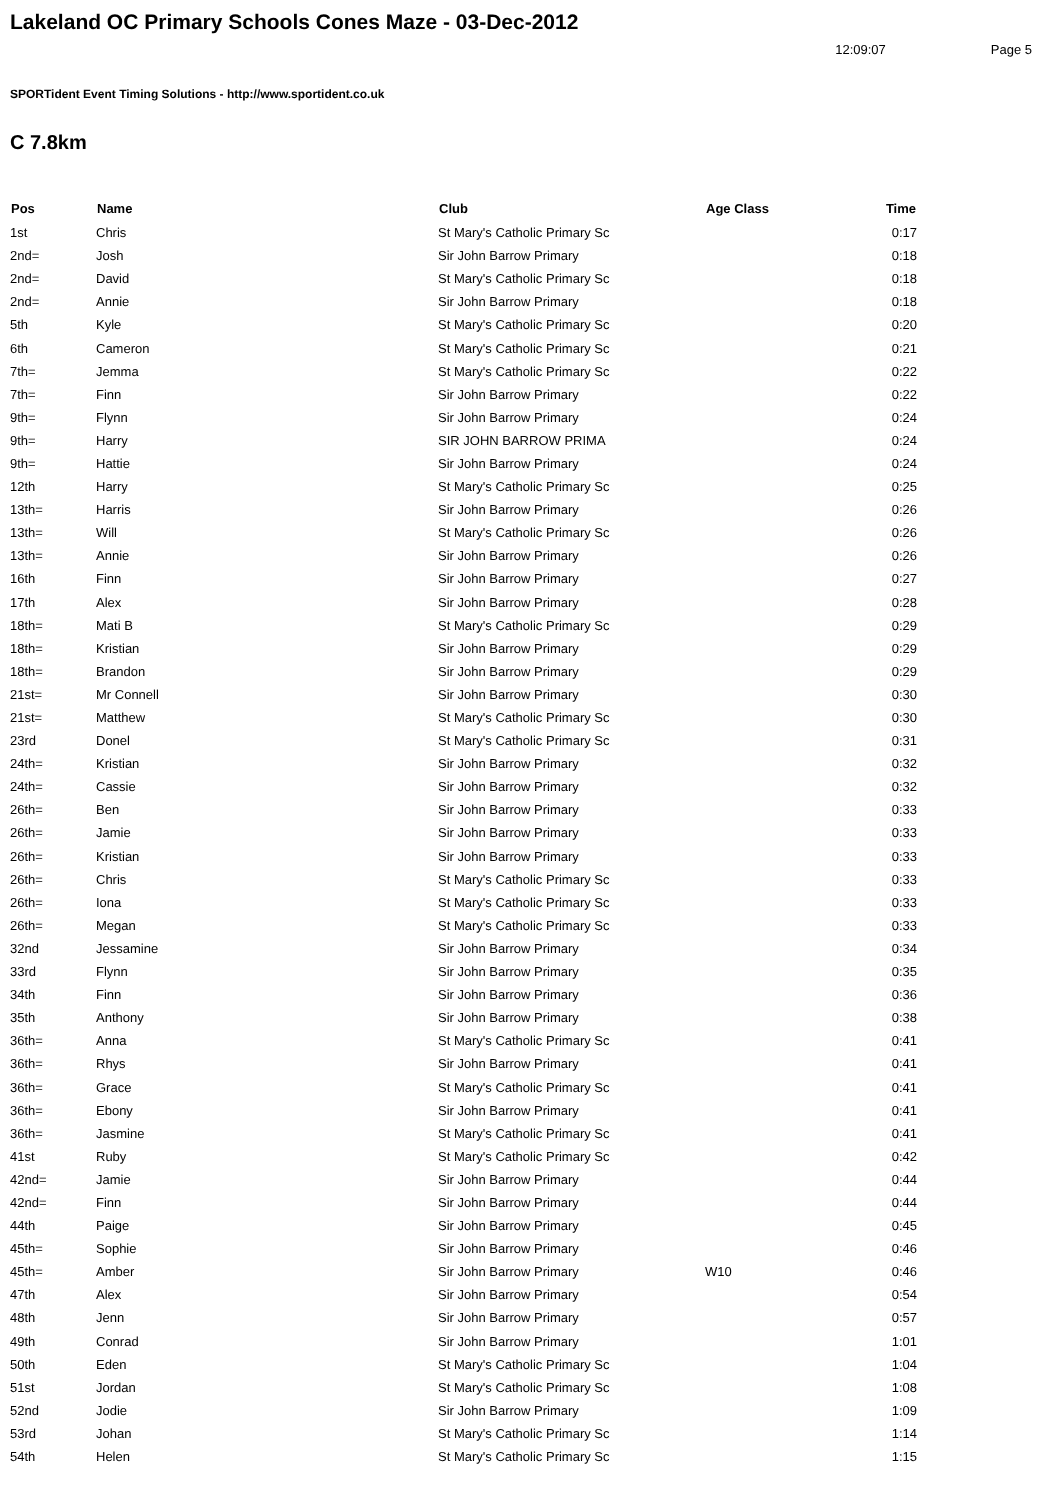Lakeland OC Primary Schools Cones Maze - 03-Dec-2012
12:09:07 Page 5
SPORTident Event Timing Solutions - http://www.sportident.co.uk
C 7.8km
| Pos | Name | Club | Age Class | Time |
| --- | --- | --- | --- | --- |
| 1st | Chris | St Mary's Catholic Primary Sc | | 0:17 |
| 2nd= | Josh | Sir John Barrow Primary | | 0:18 |
| 2nd= | David | St Mary's Catholic Primary Sc | | 0:18 |
| 2nd= | Annie | Sir John Barrow Primary | | 0:18 |
| 5th | Kyle | St Mary's Catholic Primary Sc | | 0:20 |
| 6th | Cameron | St Mary's Catholic Primary Sc | | 0:21 |
| 7th= | Jemma | St Mary's Catholic Primary Sc | | 0:22 |
| 7th= | Finn | Sir John Barrow Primary | | 0:22 |
| 9th= | Flynn | Sir John Barrow Primary | | 0:24 |
| 9th= | Harry | SIR JOHN BARROW PRIMA | | 0:24 |
| 9th= | Hattie | Sir John Barrow Primary | | 0:24 |
| 12th | Harry | St Mary's Catholic Primary Sc | | 0:25 |
| 13th= | Harris | Sir John Barrow Primary | | 0:26 |
| 13th= | Will | St Mary's Catholic Primary Sc | | 0:26 |
| 13th= | Annie | Sir John Barrow Primary | | 0:26 |
| 16th | Finn | Sir John Barrow Primary | | 0:27 |
| 17th | Alex | Sir John Barrow Primary | | 0:28 |
| 18th= | Mati B | St Mary's Catholic Primary Sc | | 0:29 |
| 18th= | Kristian | Sir John Barrow Primary | | 0:29 |
| 18th= | Brandon | Sir John Barrow Primary | | 0:29 |
| 21st= | Mr Connell | Sir John Barrow Primary | | 0:30 |
| 21st= | Matthew | St Mary's Catholic Primary Sc | | 0:30 |
| 23rd | Donel | St Mary's Catholic Primary Sc | | 0:31 |
| 24th= | Kristian | Sir John Barrow Primary | | 0:32 |
| 24th= | Cassie | Sir John Barrow Primary | | 0:32 |
| 26th= | Ben | Sir John Barrow Primary | | 0:33 |
| 26th= | Jamie | Sir John Barrow Primary | | 0:33 |
| 26th= | Kristian | Sir John Barrow Primary | | 0:33 |
| 26th= | Chris | St Mary's Catholic Primary Sc | | 0:33 |
| 26th= | Iona | St Mary's Catholic Primary Sc | | 0:33 |
| 26th= | Megan | St Mary's Catholic Primary Sc | | 0:33 |
| 32nd | Jessamine | Sir John Barrow Primary | | 0:34 |
| 33rd | Flynn | Sir John Barrow Primary | | 0:35 |
| 34th | Finn | Sir John Barrow Primary | | 0:36 |
| 35th | Anthony | Sir John Barrow Primary | | 0:38 |
| 36th= | Anna | St Mary's Catholic Primary Sc | | 0:41 |
| 36th= | Rhys | Sir John Barrow Primary | | 0:41 |
| 36th= | Grace | St Mary's Catholic Primary Sc | | 0:41 |
| 36th= | Ebony | Sir John Barrow Primary | | 0:41 |
| 36th= | Jasmine | St Mary's Catholic Primary Sc | | 0:41 |
| 41st | Ruby | St Mary's Catholic Primary Sc | | 0:42 |
| 42nd= | Jamie | Sir John Barrow Primary | | 0:44 |
| 42nd= | Finn | Sir John Barrow Primary | | 0:44 |
| 44th | Paige | Sir John Barrow Primary | | 0:45 |
| 45th= | Sophie | Sir John Barrow Primary | | 0:46 |
| 45th= | Amber | Sir John Barrow Primary | W10 | 0:46 |
| 47th | Alex | Sir John Barrow Primary | | 0:54 |
| 48th | Jenn | Sir John Barrow Primary | | 0:57 |
| 49th | Conrad | Sir John Barrow Primary | | 1:01 |
| 50th | Eden | St Mary's Catholic Primary Sc | | 1:04 |
| 51st | Jordan | St Mary's Catholic Primary Sc | | 1:08 |
| 52nd | Jodie | Sir John Barrow Primary | | 1:09 |
| 53rd | Johan | St Mary's Catholic Primary Sc | | 1:14 |
| 54th | Helen | St Mary's Catholic Primary Sc | | 1:15 |